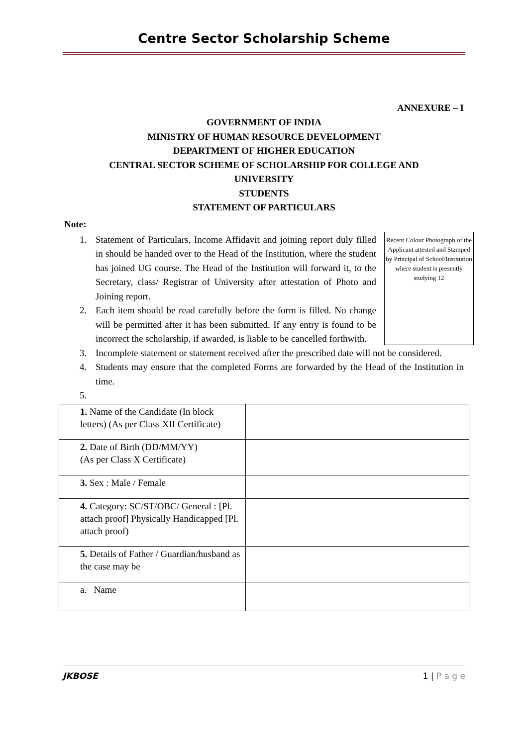Centre Sector Scholarship Scheme
ANNEXURE – I
GOVERNMENT OF INDIA
MINISTRY OF HUMAN RESOURCE DEVELOPMENT
DEPARTMENT OF HIGHER EDUCATION
CENTRAL SECTOR SCHEME OF SCHOLARSHIP FOR COLLEGE AND UNIVERSITY
STUDENTS
STATEMENT OF PARTICULARS
Note:
Recent Colour Photograph of the Applicant attested and Stamped by Principal of School/Institution where student is presently studying 12
1. Statement of Particulars, Income Affidavit and joining report duly filled in should be handed over to the Head of the Institution, where the student has joined UG course. The Head of the Institution will forward it, to the Secretary, class/ Registrar of University after attestation of Photo and Joining report.
2. Each item should be read carefully before the form is filled. No change will be permitted after it has been submitted. If any entry is found to be incorrect the scholarship, if awarded, is liable to be cancelled forthwith.
3. Incomplete statement or statement received after the prescribed date will not be considered.
4. Students may ensure that the completed Forms are forwarded by the Head of the Institution in time.
5.
| 1. Name of the Candidate (In block letters) (As per Class XII Certificate) | |
| 2. Date of Birth (DD/MM/YY) (As per Class X Certificate) | |
| 3. Sex : Male / Female | |
| 4. Category: SC/ST/OBC/ General : [Pl. attach proof] Physically Handicapped [Pl. attach proof) | |
| 5. Details of Father / Guardian/husband as the case may be | |
| a. Name | |
JKBOSE 1 | P a g e